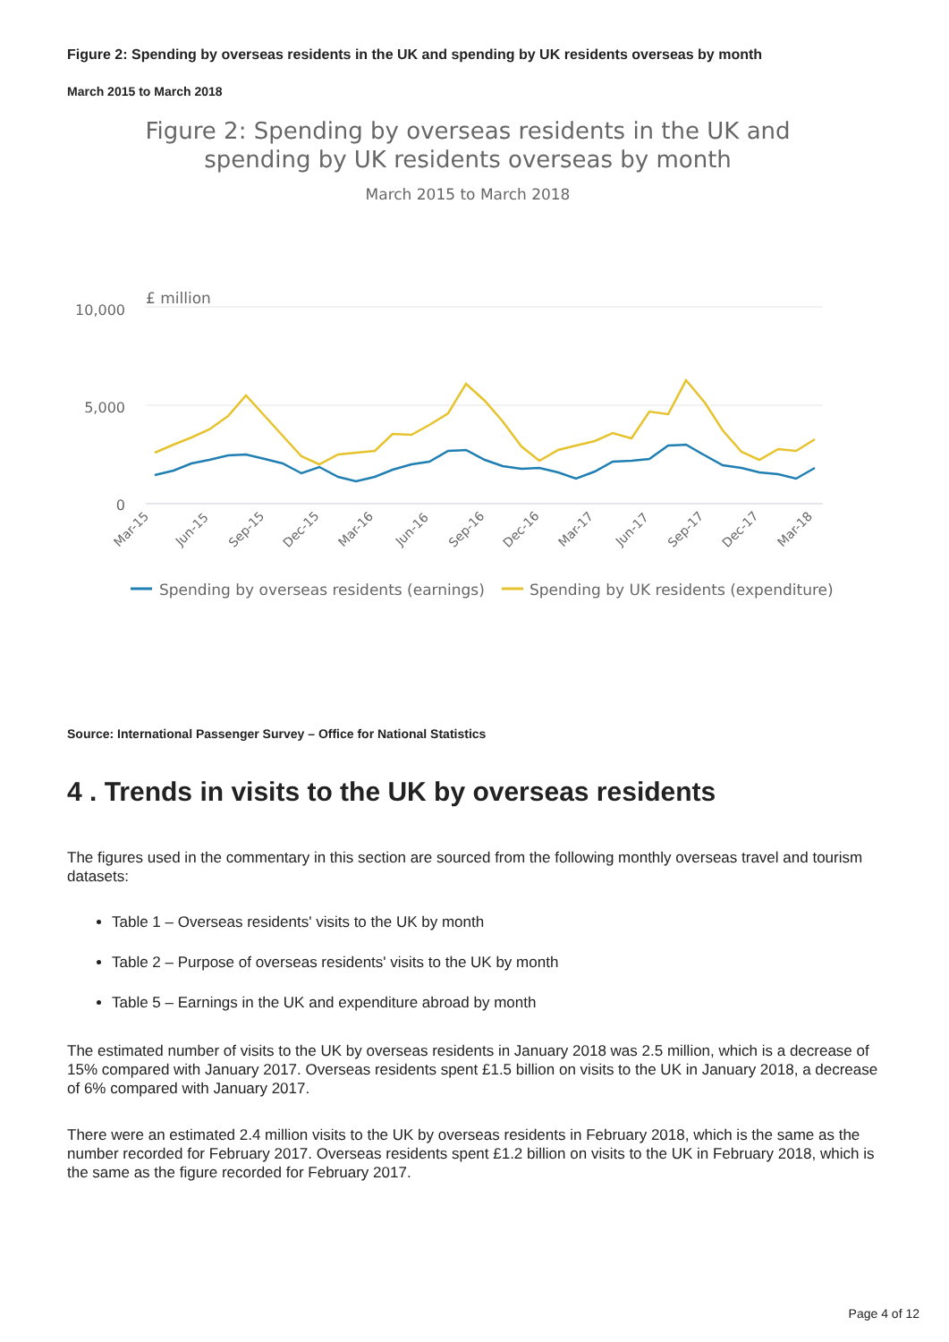Figure 2: Spending by overseas residents in the UK and spending by UK residents overseas by month
March 2015 to March 2018
Figure 2: Spending by overseas residents in the UK and
spending by UK residents overseas by month
March 2015 to March 2018
£ million
10,000
5,000
0
Mar-15
Jun-15
Sep-15
Dec-15
Mar-16
Jun-16
Sep-16
Dec-16
Mar-17
Jun-17
Sep-17
Dec-17
Mar-18
Spending by overseas residents (earnings)
Spending by UK residents (expenditure)
Source: International Passenger Survey – Office for National Statistics
4 . Trends in visits to the UK by overseas residents
The figures used in the commentary in this section are sourced from the following monthly overseas travel and tourism datasets:
Table 1 – Overseas residents' visits to the UK by month
Table 2 – Purpose of overseas residents' visits to the UK by month
Table 5 – Earnings in the UK and expenditure abroad by month
The estimated number of visits to the UK by overseas residents in January 2018 was 2.5 million, which is a decrease of 15% compared with January 2017. Overseas residents spent £1.5 billion on visits to the UK in January 2018, a decrease of 6% compared with January 2017.
There were an estimated 2.4 million visits to the UK by overseas residents in February 2018, which is the same as the number recorded for February 2017. Overseas residents spent £1.2 billion on visits to the UK in February 2018, which is the same as the figure recorded for February 2017.
Page 4 of 12